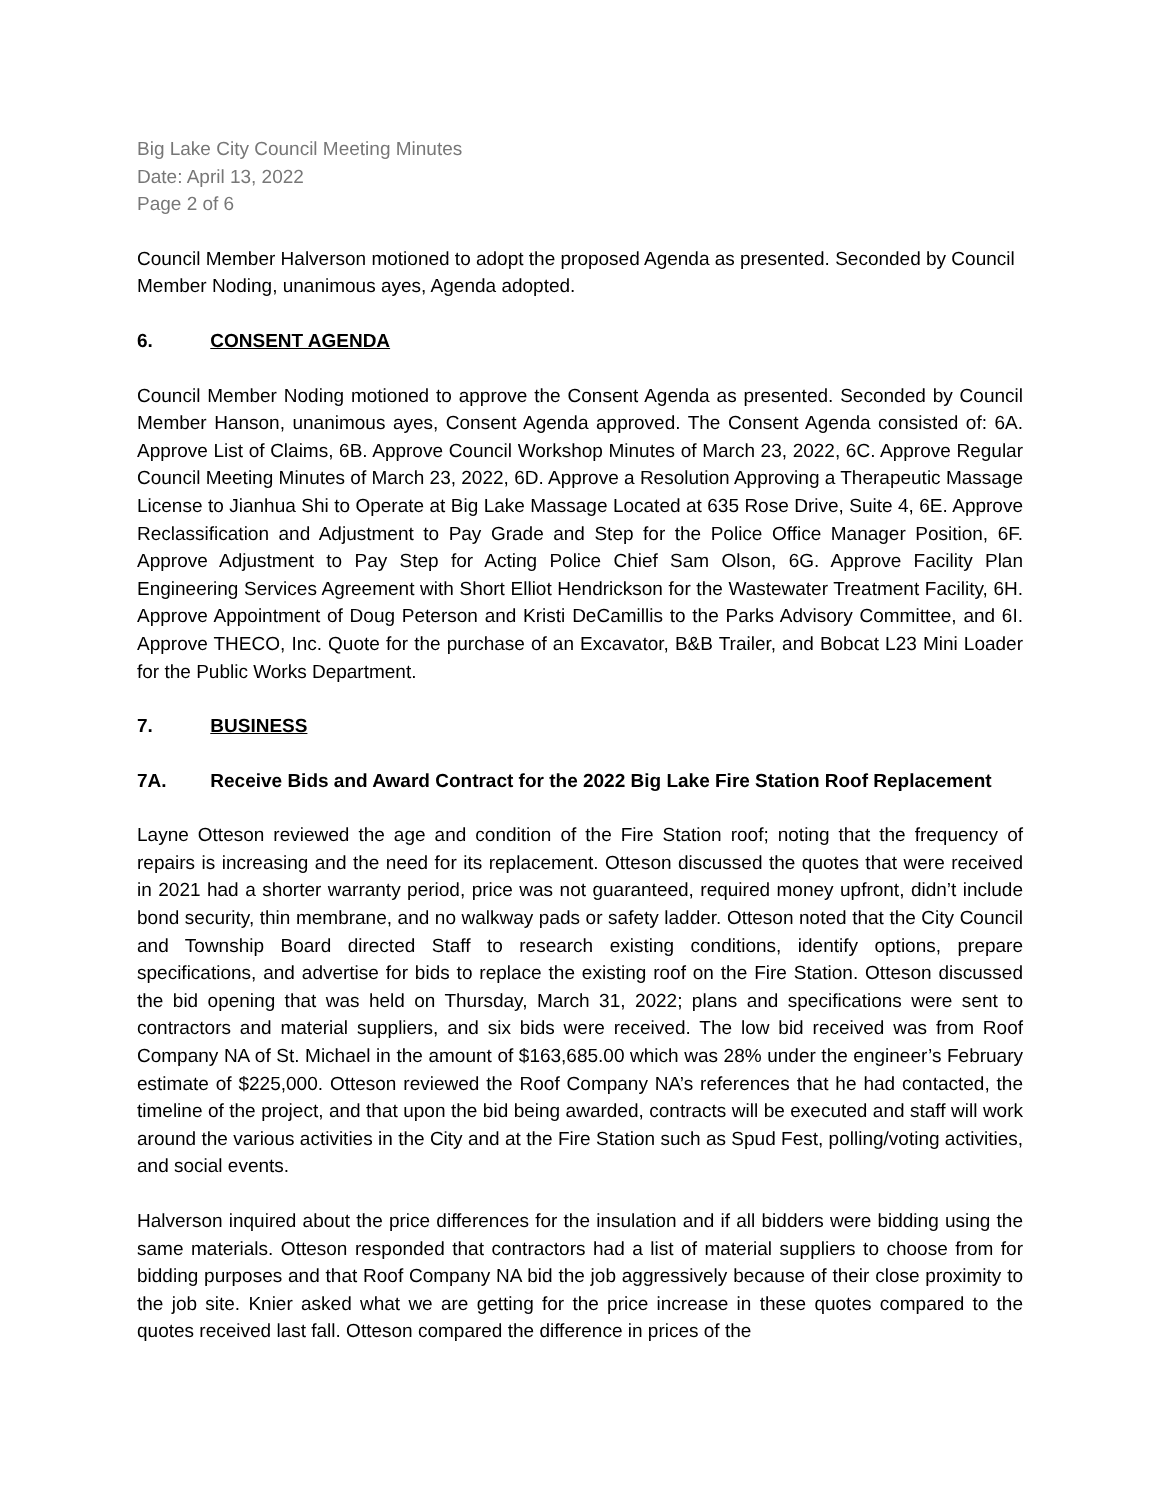Big Lake City Council Meeting Minutes
Date: April 13, 2022
Page 2 of 6
Council Member Halverson motioned to adopt the proposed Agenda as presented. Seconded by Council Member Noding, unanimous ayes, Agenda adopted.
6. CONSENT AGENDA
Council Member Noding motioned to approve the Consent Agenda as presented. Seconded by Council Member Hanson, unanimous ayes, Consent Agenda approved. The Consent Agenda consisted of: 6A. Approve List of Claims, 6B. Approve Council Workshop Minutes of March 23, 2022, 6C. Approve Regular Council Meeting Minutes of March 23, 2022, 6D. Approve a Resolution Approving a Therapeutic Massage License to Jianhua Shi to Operate at Big Lake Massage Located at 635 Rose Drive, Suite 4, 6E. Approve Reclassification and Adjustment to Pay Grade and Step for the Police Office Manager Position, 6F. Approve Adjustment to Pay Step for Acting Police Chief Sam Olson, 6G. Approve Facility Plan Engineering Services Agreement with Short Elliot Hendrickson for the Wastewater Treatment Facility, 6H. Approve Appointment of Doug Peterson and Kristi DeCamillis to the Parks Advisory Committee, and 6I. Approve THECO, Inc. Quote for the purchase of an Excavator, B&B Trailer, and Bobcat L23 Mini Loader for the Public Works Department.
7. BUSINESS
7A. Receive Bids and Award Contract for the 2022 Big Lake Fire Station Roof Replacement
Layne Otteson reviewed the age and condition of the Fire Station roof; noting that the frequency of repairs is increasing and the need for its replacement. Otteson discussed the quotes that were received in 2021 had a shorter warranty period, price was not guaranteed, required money upfront, didn’t include bond security, thin membrane, and no walkway pads or safety ladder. Otteson noted that the City Council and Township Board directed Staff to research existing conditions, identify options, prepare specifications, and advertise for bids to replace the existing roof on the Fire Station. Otteson discussed the bid opening that was held on Thursday, March 31, 2022; plans and specifications were sent to contractors and material suppliers, and six bids were received. The low bid received was from Roof Company NA of St. Michael in the amount of $163,685.00 which was 28% under the engineer’s February estimate of $225,000. Otteson reviewed the Roof Company NA’s references that he had contacted, the timeline of the project, and that upon the bid being awarded, contracts will be executed and staff will work around the various activities in the City and at the Fire Station such as Spud Fest, polling/voting activities, and social events.
Halverson inquired about the price differences for the insulation and if all bidders were bidding using the same materials. Otteson responded that contractors had a list of material suppliers to choose from for bidding purposes and that Roof Company NA bid the job aggressively because of their close proximity to the job site. Knier asked what we are getting for the price increase in these quotes compared to the quotes received last fall. Otteson compared the difference in prices of the